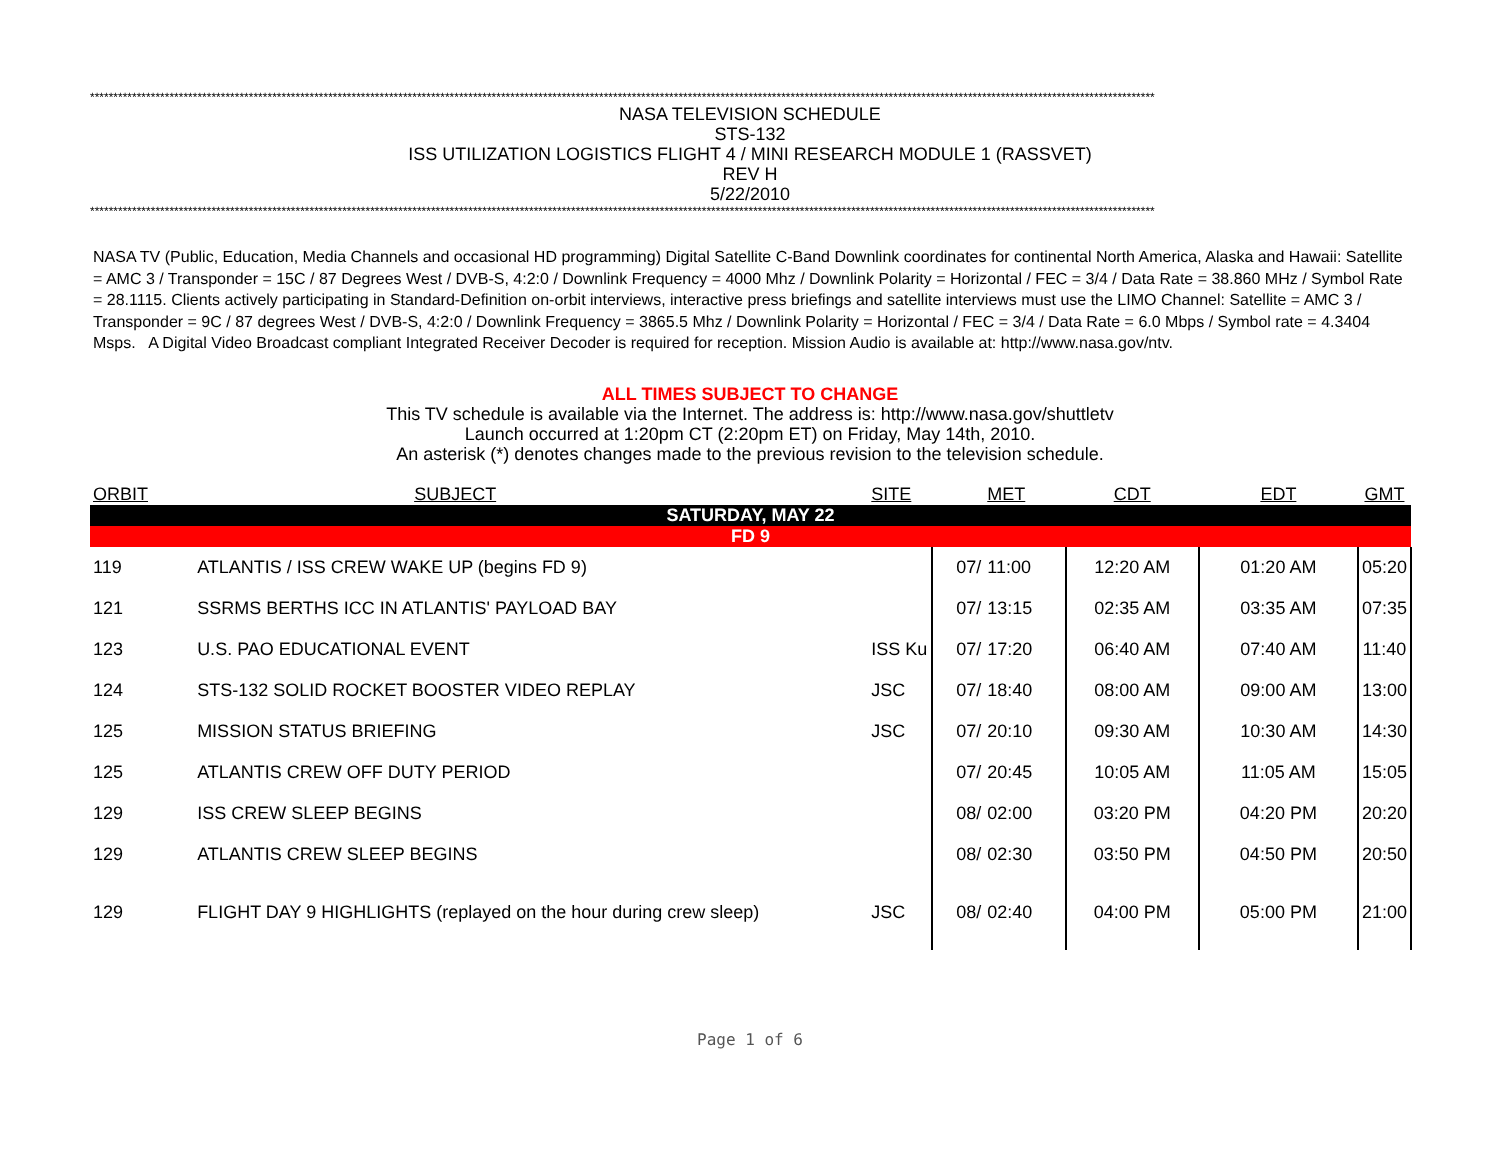************************************************************************************************************************************************************************************************************************************
NASA TELEVISION SCHEDULE
STS-132
ISS UTILIZATION LOGISTICS FLIGHT 4 / MINI RESEARCH MODULE 1 (RASSVET)
REV H
5/22/2010
************************************************************************************************************************************************************************************************************************************
NASA TV (Public, Education, Media Channels and occasional HD programming) Digital Satellite C-Band Downlink coordinates for continental North America, Alaska and Hawaii: Satellite = AMC 3 / Transponder = 15C / 87 Degrees West / DVB-S, 4:2:0 / Downlink Frequency = 4000 Mhz / Downlink Polarity = Horizontal / FEC = 3/4 / Data Rate = 38.860 MHz / Symbol Rate = 28.1115. Clients actively participating in Standard-Definition on-orbit interviews, interactive press briefings and satellite interviews must use the LIMO Channel: Satellite = AMC 3 / Transponder = 9C / 87 degrees West / DVB-S, 4:2:0 / Downlink Frequency = 3865.5 Mhz / Downlink Polarity = Horizontal / FEC = 3/4 / Data Rate = 6.0 Mbps / Symbol rate = 4.3404 Msps. A Digital Video Broadcast compliant Integrated Receiver Decoder is required for reception. Mission Audio is available at: http://www.nasa.gov/ntv.
ALL TIMES SUBJECT TO CHANGE
This TV schedule is available via the Internet. The address is: http://www.nasa.gov/shuttletv
Launch occurred at 1:20pm CT (2:20pm ET) on Friday, May 14th, 2010.
An asterisk (*) denotes changes made to the previous revision to the television schedule.
| ORBIT | SUBJECT | SITE | | MET | CDT | EDT | GMT |
| --- | --- | --- | --- | --- | --- | --- | --- |
| SATURDAY, MAY 22 | | | | | | | |
| FD 9 | | | | | | | |
| 119 | ATLANTIS / ISS CREW WAKE UP (begins FD 9) | | 07/ | 11:00 | 12:20 AM | 01:20 AM | 05:20 |
| 121 | SSRMS BERTHS ICC IN ATLANTIS' PAYLOAD BAY | | 07/ | 13:15 | 02:35 AM | 03:35 AM | 07:35 |
| 123 | U.S. PAO EDUCATIONAL EVENT | ISS Ku | 07/ | 17:20 | 06:40 AM | 07:40 AM | 11:40 |
| 124 | STS-132 SOLID ROCKET BOOSTER VIDEO REPLAY | JSC | 07/ | 18:40 | 08:00 AM | 09:00 AM | 13:00 |
| 125 | MISSION STATUS BRIEFING | JSC | 07/ | 20:10 | 09:30 AM | 10:30 AM | 14:30 |
| 125 | ATLANTIS CREW OFF DUTY PERIOD | | 07/ | 20:45 | 10:05 AM | 11:05 AM | 15:05 |
| 129 | ISS CREW SLEEP BEGINS | | 08/ | 02:00 | 03:20 PM | 04:20 PM | 20:20 |
| 129 | ATLANTIS CREW SLEEP BEGINS | | 08/ | 02:30 | 03:50 PM | 04:50 PM | 20:50 |
| 129 | FLIGHT DAY 9 HIGHLIGHTS (replayed on the hour during crew sleep) | JSC | 08/ | 02:40 | 04:00 PM | 05:00 PM | 21:00 |
Page 1 of 6